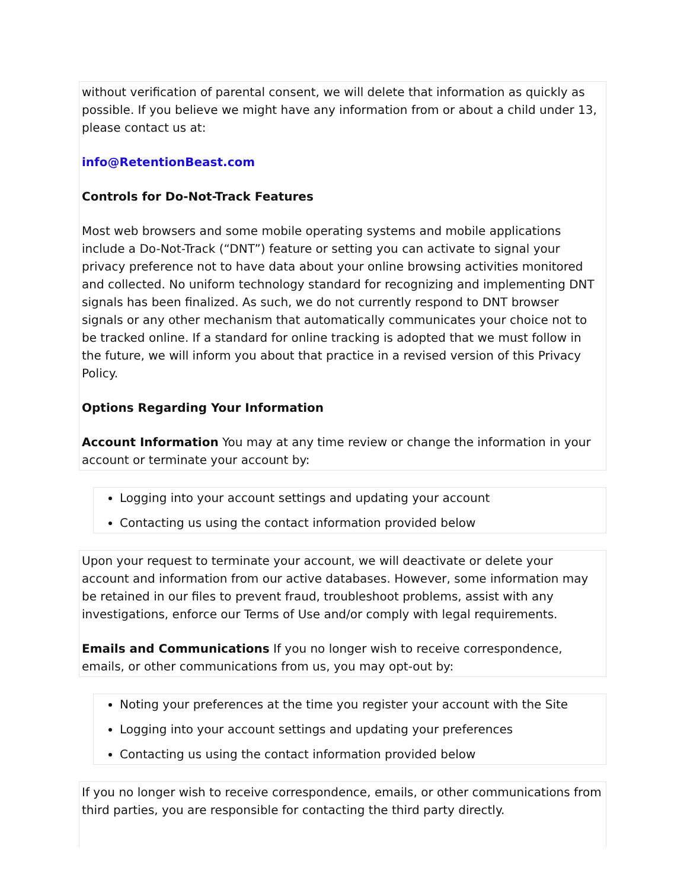without verification of parental consent, we will delete that information as quickly as possible. If you believe we might have any information from or about a child under 13, please contact us at:
info@RetentionBeast.com
Controls for Do-Not-Track Features
Most web browsers and some mobile operating systems and mobile applications include a Do-Not-Track (“DNT”) feature or setting you can activate to signal your privacy preference not to have data about your online browsing activities monitored and collected. No uniform technology standard for recognizing and implementing DNT signals has been finalized. As such, we do not currently respond to DNT browser signals or any other mechanism that automatically communicates your choice not to be tracked online. If a standard for online tracking is adopted that we must follow in the future, we will inform you about that practice in a revised version of this Privacy Policy.
Options Regarding Your Information
Account Information You may at any time review or change the information in your account or terminate your account by:
Logging into your account settings and updating your account
Contacting us using the contact information provided below
Upon your request to terminate your account, we will deactivate or delete your account and information from our active databases. However, some information may be retained in our files to prevent fraud, troubleshoot problems, assist with any investigations, enforce our Terms of Use and/or comply with legal requirements.
Emails and Communications If you no longer wish to receive correspondence, emails, or other communications from us, you may opt-out by:
Noting your preferences at the time you register your account with the Site
Logging into your account settings and updating your preferences
Contacting us using the contact information provided below
If you no longer wish to receive correspondence, emails, or other communications from third parties, you are responsible for contacting the third party directly.